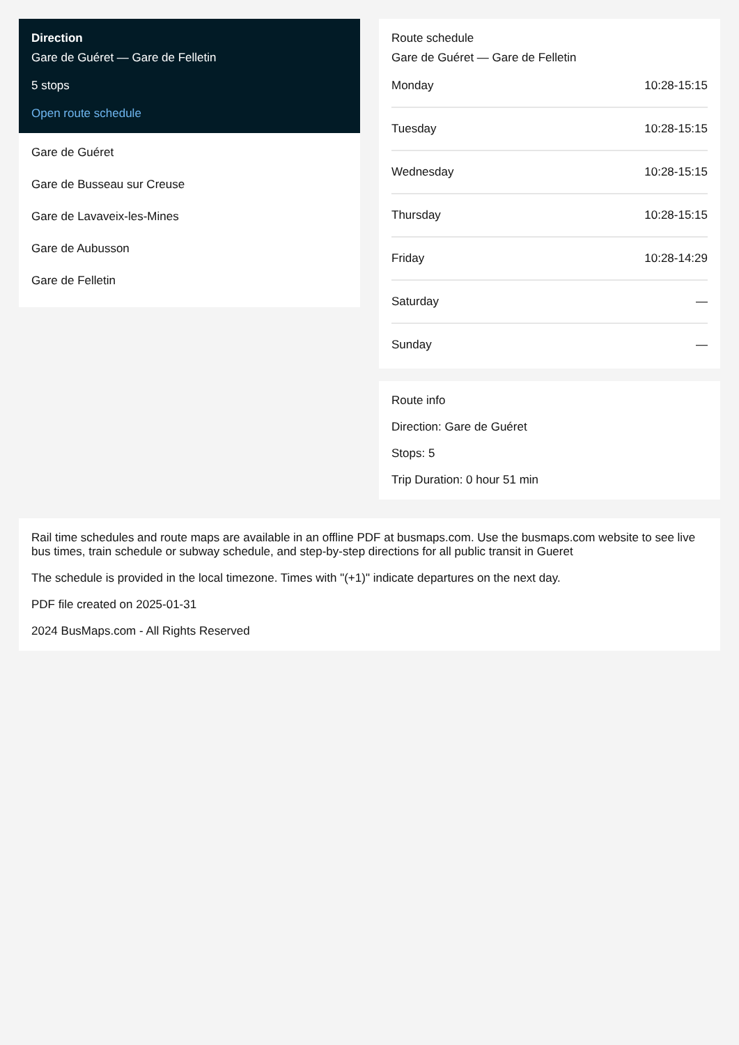Direction
Gare de Guéret — Gare de Felletin
5 stops
Open route schedule
Gare de Guéret
Gare de Busseau sur Creuse
Gare de Lavaveix-les-Mines
Gare de Aubusson
Gare de Felletin
Route schedule
Gare de Guéret — Gare de Felletin
| Monday | 10:28-15:15 |
| Tuesday | 10:28-15:15 |
| Wednesday | 10:28-15:15 |
| Thursday | 10:28-15:15 |
| Friday | 10:28-14:29 |
| Saturday | — |
| Sunday | — |
Route info
Direction: Gare de Guéret
Stops: 5
Trip Duration: 0 hour 51 min
Rail time schedules and route maps are available in an offline PDF at busmaps.com. Use the busmaps.com website to see live bus times, train schedule or subway schedule, and step-by-step directions for all public transit in Gueret
The schedule is provided in the local timezone. Times with "(+1)" indicate departures on the next day.
PDF file created on 2025-01-31
2024 BusMaps.com - All Rights Reserved